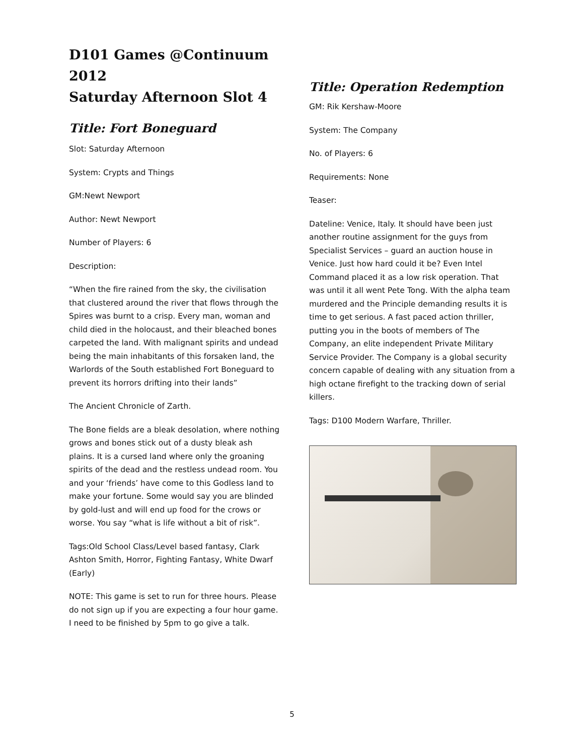D101 Games @Continuum 2012
Saturday Afternoon Slot 4
Title: Fort Boneguard
Slot: Saturday Afternoon
System: Crypts and Things
GM:Newt Newport
Author: Newt Newport
Number of Players: 6
Description:
“When the fire rained from the sky, the civilisation that clustered around the river that flows through the Spires was burnt to a crisp. Every man, woman and child died in the holocaust, and their bleached bones carpeted the land. With malignant spirits and undead being the main inhabitants of this forsaken land, the Warlords of the South established Fort Boneguard to prevent its horrors drifting into their lands”
The Ancient Chronicle of Zarth.
The Bone fields are a bleak desolation, where nothing grows and bones stick out of a dusty bleak ash plains. It is a cursed land where only the groaning spirits of the dead and the restless undead room. You and your ‘friends’ have come to this Godless land to make your fortune. Some would say you are blinded by gold-lust and will end up food for the crows or worse. You say “what is life without a bit of risk”.
Tags:Old School Class/Level based fantasy, Clark Ashton Smith, Horror, Fighting Fantasy, White Dwarf (Early)
NOTE: This game is set to run for three hours. Please do not sign up if you are expecting a four hour game. I need to be finished by 5pm to go give a talk.
Title: Operation Redemption
GM: Rik Kershaw-Moore
System: The Company
No. of Players: 6
Requirements: None
Teaser:
Dateline: Venice, Italy. It should have been just another routine assignment for the guys from Specialist Services – guard an auction house in Venice. Just how hard could it be? Even Intel Command placed it as a low risk operation. That was until it all went Pete Tong. With the alpha team murdered and the Principle demanding results it is time to get serious. A fast paced action thriller, putting you in the boots of members of The Company, an elite independent Private Military Service Provider. The Company is a global security concern capable of dealing with any situation from a high octane firefight to the tracking down of serial killers.
Tags: D100 Modern Warfare, Thriller.
5